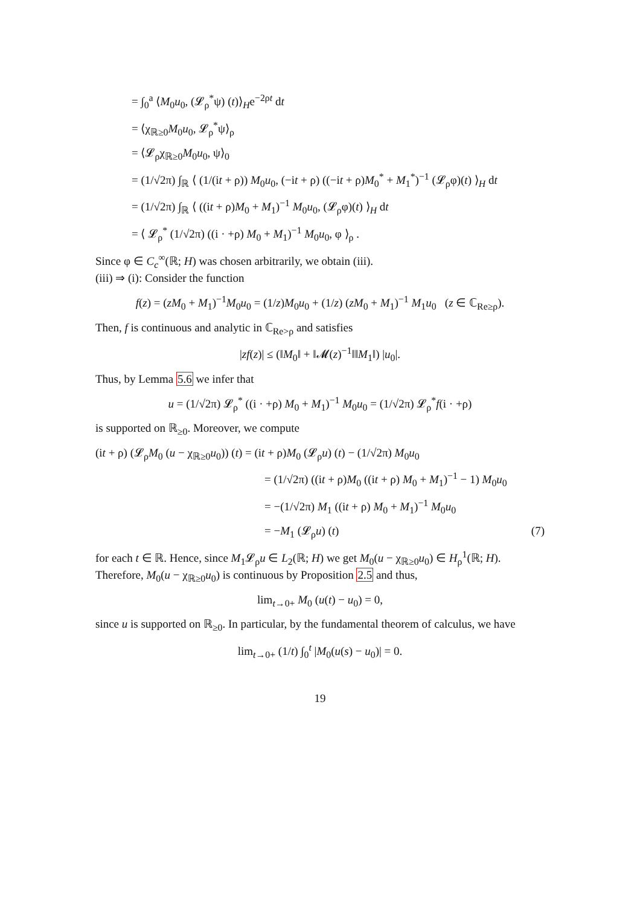= ∫<sub>0</sub><sup>a</sup> ⟨M<sub>0</sub>u<sub>0</sub>, (𝓛<sub>ρ</sub><sup>*</sup>ψ) (t)⟩<sub>H</sub>e<sup>−2ρt</sup> dt
= ⟨χ<sub>ℝ≥0</sub>M<sub>0</sub>u<sub>0</sub>, 𝓛<sub>ρ</sub><sup>*</sup>ψ⟩<sub>ρ</sub>
= ⟨𝓛<sub>ρ</sub>χ<sub>ℝ≥0</sub>M<sub>0</sub>u<sub>0</sub>, ψ⟩<sub>0</sub>
= (1/√2π) ∫<sub>ℝ</sub> ⟨ (1/(it + ρ)) M<sub>0</sub>u<sub>0</sub>, (−it + ρ) ((−it + ρ)M<sub>0</sub><sup>*</sup> + M<sub>1</sub><sup>*</sup>)<sup>−1</sup> (𝓛<sub>ρ</sub>φ)(t) ⟩<sub>H</sub> dt
= (1/√2π) ∫<sub>ℝ</sub> ⟨ ((it + ρ)M<sub>0</sub> + M<sub>1</sub>)<sup>−1</sup> M<sub>0</sub>u<sub>0</sub>, (𝓛<sub>ρ</sub>φ)(t) ⟩<sub>H</sub> dt
= ⟨ 𝓛<sub>ρ</sub><sup>*</sup> (1/√2π) ((i · +ρ) M<sub>0</sub> + M<sub>1</sub>)<sup>−1</sup> M<sub>0</sub>u<sub>0</sub>, φ ⟩<sub>ρ</sub> .
Since φ ∈ C<sub>c</sub><sup>∞</sup>(ℝ; H) was chosen arbitrarily, we obtain (iii).
(iii) ⇒ (i): Consider the function
f(z) = (zM<sub>0</sub> + M<sub>1</sub>)<sup>−1</sup>M<sub>0</sub>u<sub>0</sub> = (1/z)M<sub>0</sub>u<sub>0</sub> + (1/z) (zM<sub>0</sub> + M<sub>1</sub>)<sup>−1</sup> M<sub>1</sub>u<sub>0</sub> (z ∈ ℂ<sub>Re≥ρ</sub>).
Then, f is continuous and analytic in ℂ<sub>Re>ρ</sub> and satisfies
|zf(z)| ≤ (‖M<sub>0</sub>‖ + ‖𝓜(z)<sup>−1</sup>‖‖M<sub>1</sub>‖) |u<sub>0</sub>|.
Thus, by Lemma 5.6 we infer that
u = (1/√2π) 𝓛<sub>ρ</sub><sup>*</sup> ((i · +ρ) M<sub>0</sub> + M<sub>1</sub>)<sup>−1</sup> M<sub>0</sub>u<sub>0</sub> = (1/√2π) 𝓛<sub>ρ</sub><sup>*</sup>f(i · +ρ)
is supported on ℝ<sub>≥0</sub>. Moreover, we compute
(it + ρ) (𝓛<sub>ρ</sub>M<sub>0</sub> (u − χ<sub>ℝ≥0</sub>u<sub>0</sub>)) (t) = (it + ρ)M<sub>0</sub> (𝓛<sub>ρ</sub>u) (t) − (1/√2π) M<sub>0</sub>u<sub>0</sub>
= (1/√2π) ((it + ρ)M<sub>0</sub> ((it + ρ) M<sub>0</sub> + M<sub>1</sub>)<sup>−1</sup> − 1) M<sub>0</sub>u<sub>0</sub>
= −(1/√2π) M<sub>1</sub> ((it + ρ) M<sub>0</sub> + M<sub>1</sub>)<sup>−1</sup> M<sub>0</sub>u<sub>0</sub>
= −M<sub>1</sub> (𝓛<sub>ρ</sub>u) (t) (7)
for each t ∈ ℝ. Hence, since M<sub>1</sub>𝓛<sub>ρ</sub>u ∈ L<sub>2</sub>(ℝ; H) we get M<sub>0</sub>(u − χ<sub>ℝ≥0</sub>u<sub>0</sub>) ∈ H<sub>ρ</sub><sup>1</sup>(ℝ; H). Therefore, M<sub>0</sub>(u − χ<sub>ℝ≥0</sub>u<sub>0</sub>) is continuous by Proposition 2.5 and thus,
lim<sub>t→0+</sub> M<sub>0</sub> (u(t) − u<sub>0</sub>) = 0,
since u is supported on ℝ<sub>≥0</sub>. In particular, by the fundamental theorem of calculus, we have
lim<sub>t→0+</sub> (1/t) ∫<sub>0</sub><sup>t</sup> |M<sub>0</sub>(u(s) − u<sub>0</sub>)| = 0.
19